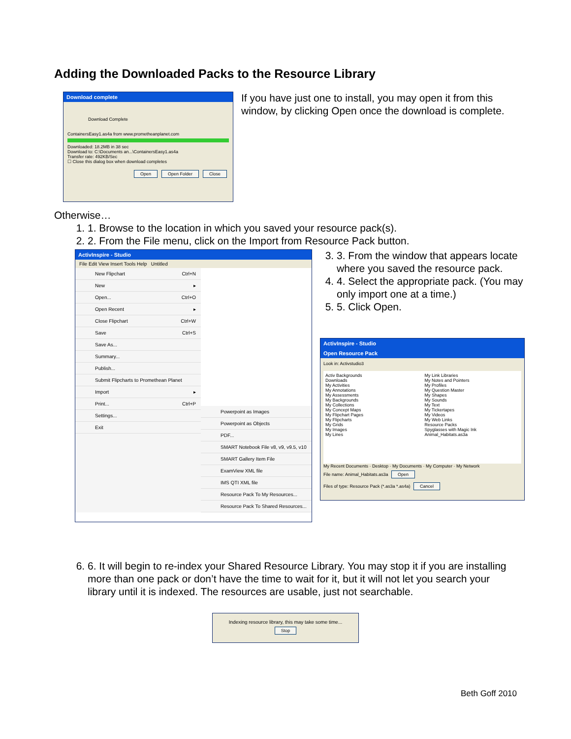Adding the Downloaded Packs to the Resource Library
Download complete
Download Complete
ContainersEasy1.as4a from www.prometheanplanet.com
Downloaded: 18.2MB in 38 sec
Download to: C:\Documents an...\ContainersEasy1.as4a
Transfer rate: 492KB/Sec
☐ Close this dialog box when download completes
Open Open Folder Close
If you have just one to install, you may open it from this window, by clicking Open once the download is complete.
Otherwise…
1. 1. Browse to the location in which you saved your resource pack(s).
2. 2. From the File menu, click on the Import from Resource Pack button.
ActivInspire - Studio
File Edit View Insert Tools Help Untitled
New Flipchart Ctrl+N
New ▸
Open... Ctrl+O
Open Recent ▸
Close Flipchart Ctrl+W
Save Ctrl+S
Save As...
Summary...
Publish...
Submit Flipcharts to Promethean Planet
Import ▸
Print... Ctrl+P
Settings...
Exit
Powerpoint as Images
Powerpoint as Objects
PDF...
SMART Notebook File v8, v9, v9.5, v10
SMART Gallery Item File
ExamView XML file
IMS QTI XML file
Resource Pack To My Resources...
Resource Pack To Shared Resources...
3. 3. From the window that appears locate where you saved the resource pack.
4. 4. Select the appropriate pack. (You may only import one at a time.)
5. 5. Click Open.
ActivInspire - Studio
Open Resource Pack
Look in: Activstudio3
Activ Backgrounds
Downloads
My Activities
My Annotations
My Assessments
My Backgrounds
My Collections
My Concept Maps
My Flipchart Pages
My Flipcharts
My Grids
My Images
My Lines
My Link Libraries
My Notes and Pointers
My Profiles
My Question Master
My Shapes
My Sounds
My Text
My Tickertapes
My Videos
My Web Links
Resource Packs
Spyglasses with Magic Ink
Animal_Habitats.as3a
My Recent Documents · Desktop · My Documents · My Computer · My Network
File name: Animal_Habitats.as3a Open
Files of type: Resource Pack (*.as3a *.as4a) Cancel
6. 6. It will begin to re-index your Shared Resource Library. You may stop it if you are installing more than one pack or don’t have the time to wait for it, but it will not let you search your library until it is indexed. The resources are usable, just not searchable.
Indexing resource library, this may take some time...
Stop
Beth Goff 2010